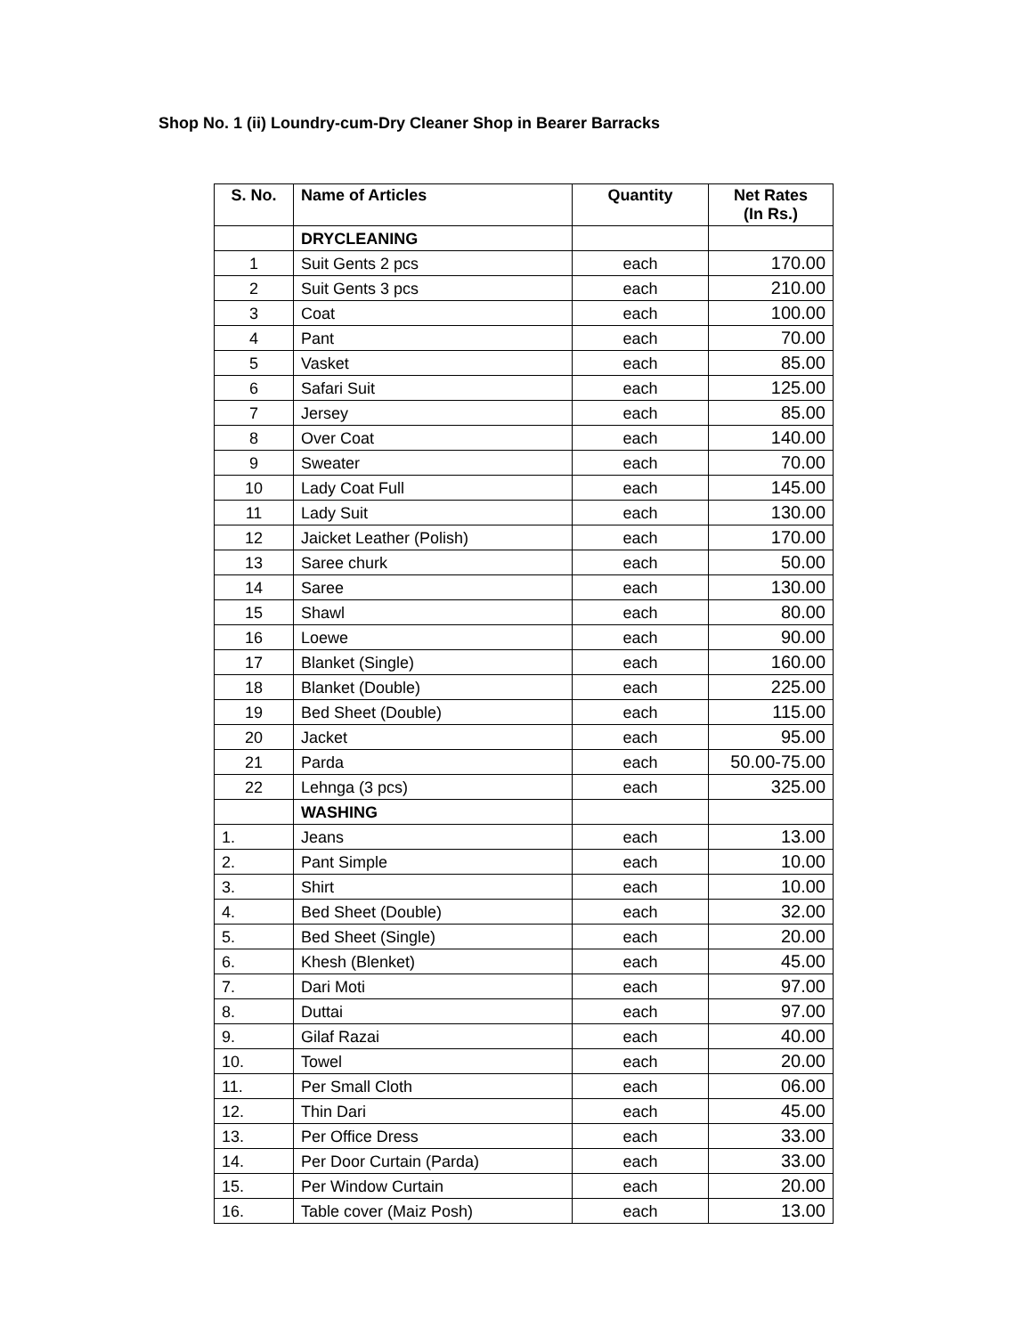Shop No. 1 (ii) Loundry-cum-Dry Cleaner Shop in Bearer Barracks
| S. No. | Name of Articles | Quantity | Net Rates (In Rs.) |
| --- | --- | --- | --- |
| | DRYCLEANING | | |
| 1 | Suit Gents 2 pcs | each | 170.00 |
| 2 | Suit Gents 3 pcs | each | 210.00 |
| 3 | Coat | each | 100.00 |
| 4 | Pant | each | 70.00 |
| 5 | Vasket | each | 85.00 |
| 6 | Safari Suit | each | 125.00 |
| 7 | Jersey | each | 85.00 |
| 8 | Over Coat | each | 140.00 |
| 9 | Sweater | each | 70.00 |
| 10 | Lady Coat Full | each | 145.00 |
| 11 | Lady Suit | each | 130.00 |
| 12 | Jaicket Leather (Polish) | each | 170.00 |
| 13 | Saree churk | each | 50.00 |
| 14 | Saree | each | 130.00 |
| 15 | Shawl | each | 80.00 |
| 16 | Loewe | each | 90.00 |
| 17 | Blanket (Single) | each | 160.00 |
| 18 | Blanket (Double) | each | 225.00 |
| 19 | Bed Sheet (Double) | each | 115.00 |
| 20 | Jacket | each | 95.00 |
| 21 | Parda | each | 50.00-75.00 |
| 22 | Lehnga (3 pcs) | each | 325.00 |
| | WASHING | | |
| 1. | Jeans | each | 13.00 |
| 2. | Pant Simple | each | 10.00 |
| 3. | Shirt | each | 10.00 |
| 4. | Bed Sheet (Double) | each | 32.00 |
| 5. | Bed Sheet (Single) | each | 20.00 |
| 6. | Khesh (Blenket) | each | 45.00 |
| 7. | Dari Moti | each | 97.00 |
| 8. | Duttai | each | 97.00 |
| 9. | Gilaf Razai | each | 40.00 |
| 10. | Towel | each | 20.00 |
| 11. | Per Small Cloth | each | 06.00 |
| 12. | Thin Dari | each | 45.00 |
| 13. | Per Office Dress | each | 33.00 |
| 14. | Per Door Curtain (Parda) | each | 33.00 |
| 15. | Per Window Curtain | each | 20.00 |
| 16. | Table cover (Maiz Posh) | each | 13.00 |